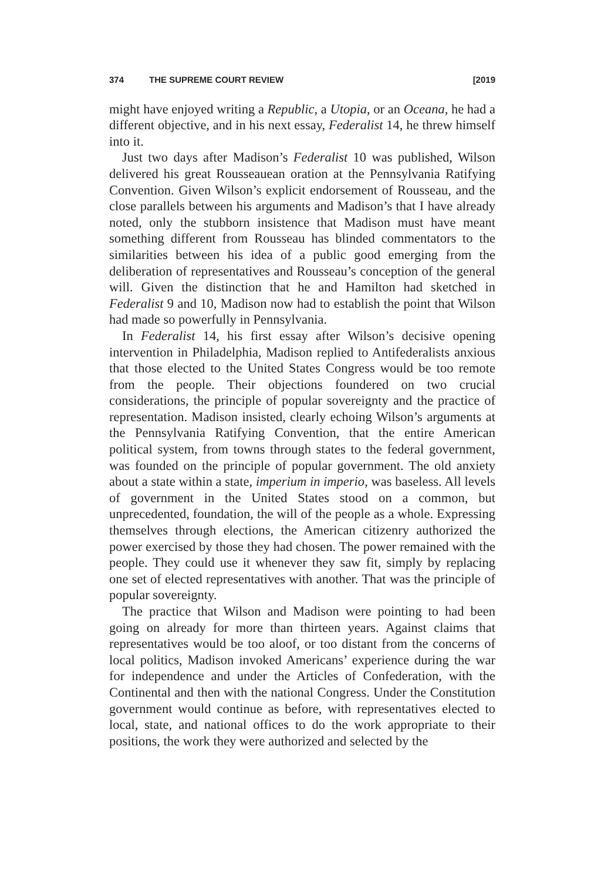374 THE SUPREME COURT REVIEW [2019
might have enjoyed writing a Republic, a Utopia, or an Oceana, he had a different objective, and in his next essay, Federalist 14, he threw himself into it.
Just two days after Madison’s Federalist 10 was published, Wilson delivered his great Rousseauean oration at the Pennsylvania Ratifying Convention. Given Wilson’s explicit endorsement of Rousseau, and the close parallels between his arguments and Madison’s that I have already noted, only the stubborn insistence that Madison must have meant something different from Rousseau has blinded commentators to the similarities between his idea of a public good emerging from the deliberation of representatives and Rousseau’s conception of the general will. Given the distinction that he and Hamilton had sketched in Federalist 9 and 10, Madison now had to establish the point that Wilson had made so powerfully in Pennsylvania.
In Federalist 14, his first essay after Wilson’s decisive opening intervention in Philadelphia, Madison replied to Antifederalists anxious that those elected to the United States Congress would be too remote from the people. Their objections foundered on two crucial considerations, the principle of popular sovereignty and the practice of representation. Madison insisted, clearly echoing Wilson’s arguments at the Pennsylvania Ratifying Convention, that the entire American political system, from towns through states to the federal government, was founded on the principle of popular government. The old anxiety about a state within a state, imperium in imperio, was baseless. All levels of government in the United States stood on a common, but unprecedented, foundation, the will of the people as a whole. Expressing themselves through elections, the American citizenry authorized the power exercised by those they had chosen. The power remained with the people. They could use it whenever they saw fit, simply by replacing one set of elected representatives with another. That was the principle of popular sovereignty.
The practice that Wilson and Madison were pointing to had been going on already for more than thirteen years. Against claims that representatives would be too aloof, or too distant from the concerns of local politics, Madison invoked Americans’ experience during the war for independence and under the Articles of Confederation, with the Continental and then with the national Congress. Under the Constitution government would continue as before, with representatives elected to local, state, and national offices to do the work appropriate to their positions, the work they were authorized and selected by the